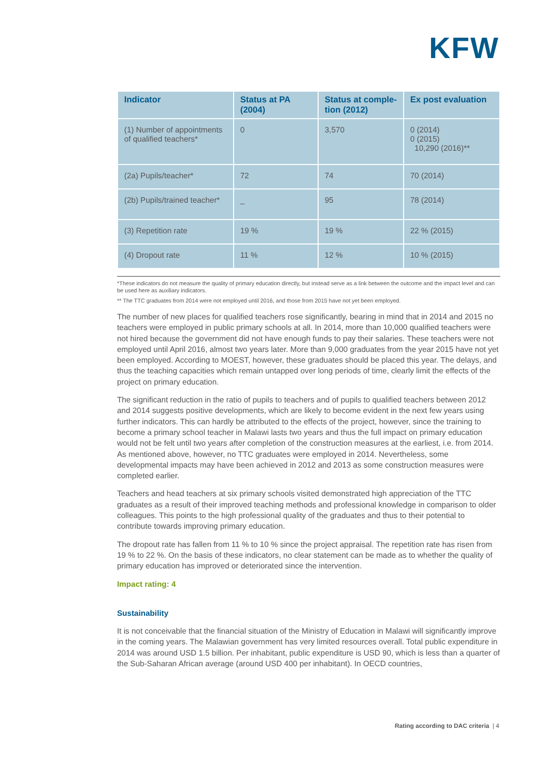KFW
| Indicator | Status at PA (2004) | Status at comple-tion (2012) | Ex post evaluation |
| --- | --- | --- | --- |
| (1) Number of appointments of qualified teachers* | 0 | 3,570 | 0 (2014) 0 (2015) 10,290 (2016)** |
| (2a) Pupils/teacher* | 72 | 74 | 70 (2014) |
| (2b) Pupils/trained teacher* | _ | 95 | 78 (2014) |
| (3) Repetition rate | 19 % | 19 % | 22 % (2015) |
| (4) Dropout rate | 11 % | 12 % | 10 % (2015) |
*These indicators do not measure the quality of primary education directly, but instead serve as a link between the outcome and the impact level and can be used here as auxiliary indicators.
** The TTC graduates from 2014 were not employed until 2016, and those from 2015 have not yet been employed.
The number of new places for qualified teachers rose significantly, bearing in mind that in 2014 and 2015 no teachers were employed in public primary schools at all. In 2014, more than 10,000 qualified teachers were not hired because the government did not have enough funds to pay their salaries. These teachers were not employed until April 2016, almost two years later. More than 9,000 graduates from the year 2015 have not yet been employed. According to MOEST, however, these graduates should be placed this year. The delays, and thus the teaching capacities which remain untapped over long periods of time, clearly limit the effects of the project on primary education.
The significant reduction in the ratio of pupils to teachers and of pupils to qualified teachers between 2012 and 2014 suggests positive developments, which are likely to become evident in the next few years using further indicators. This can hardly be attributed to the effects of the project, however, since the training to become a primary school teacher in Malawi lasts two years and thus the full impact on primary education would not be felt until two years after completion of the construction measures at the earliest, i.e. from 2014. As mentioned above, however, no TTC graduates were employed in 2014. Nevertheless, some developmental impacts may have been achieved in 2012 and 2013 as some construction measures were completed earlier.
Teachers and head teachers at six primary schools visited demonstrated high appreciation of the TTC graduates as a result of their improved teaching methods and professional knowledge in comparison to older colleagues. This points to the high professional quality of the graduates and thus to their potential to contribute towards improving primary education.
The dropout rate has fallen from 11 % to 10 % since the project appraisal. The repetition rate has risen from 19 % to 22 %. On the basis of these indicators, no clear statement can be made as to whether the quality of primary education has improved or deteriorated since the intervention.
Impact rating: 4
Sustainability
It is not conceivable that the financial situation of the Ministry of Education in Malawi will significantly improve in the coming years. The Malawian government has very limited resources overall. Total public expenditure in 2014 was around USD 1.5 billion. Per inhabitant, public expenditure is USD 90, which is less than a quarter of the Sub-Saharan African average (around USD 400 per inhabitant). In OECD countries,
Rating according to DAC criteria | 4